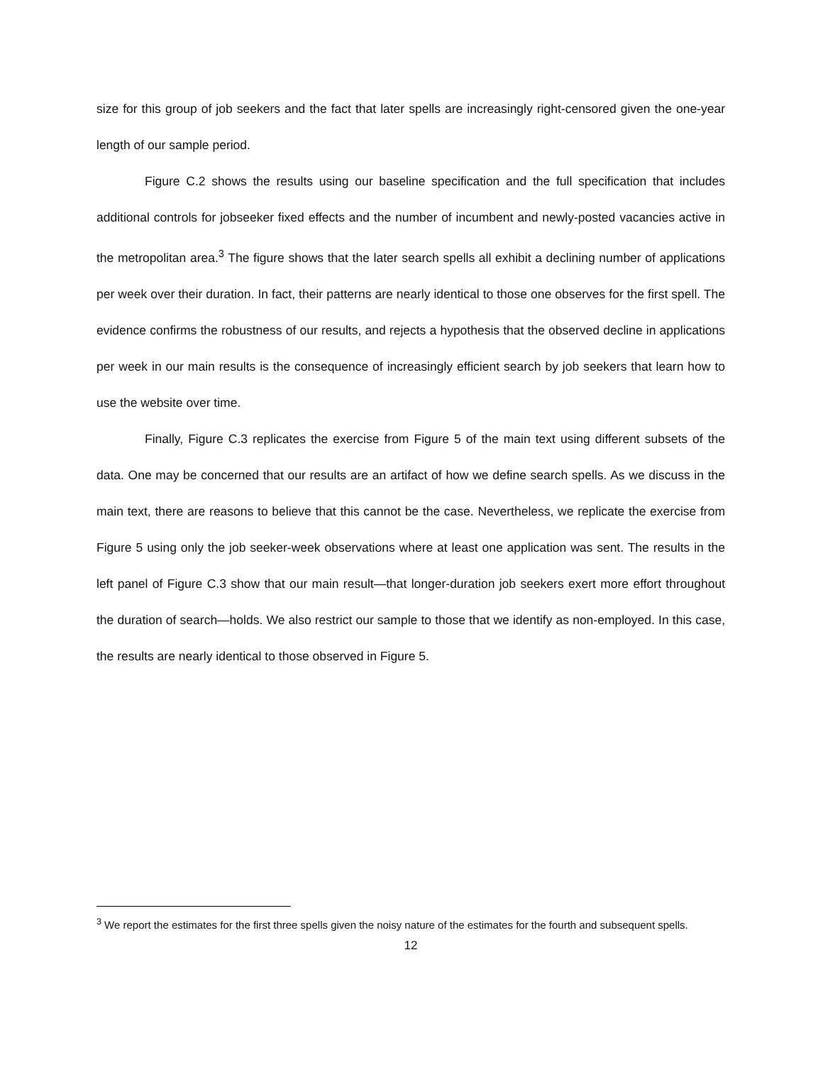size for this group of job seekers and the fact that later spells are increasingly right-censored given the one-year length of our sample period.
Figure C.2 shows the results using our baseline specification and the full specification that includes additional controls for jobseeker fixed effects and the number of incumbent and newly-posted vacancies active in the metropolitan area.<sup>3</sup> The figure shows that the later search spells all exhibit a declining number of applications per week over their duration. In fact, their patterns are nearly identical to those one observes for the first spell. The evidence confirms the robustness of our results, and rejects a hypothesis that the observed decline in applications per week in our main results is the consequence of increasingly efficient search by job seekers that learn how to use the website over time.
Finally, Figure C.3 replicates the exercise from Figure 5 of the main text using different subsets of the data. One may be concerned that our results are an artifact of how we define search spells. As we discuss in the main text, there are reasons to believe that this cannot be the case. Nevertheless, we replicate the exercise from Figure 5 using only the job seeker-week observations where at least one application was sent. The results in the left panel of Figure C.3 show that our main result—that longer-duration job seekers exert more effort throughout the duration of search—holds. We also restrict our sample to those that we identify as non-employed. In this case, the results are nearly identical to those observed in Figure 5.
<sup>3</sup> We report the estimates for the first three spells given the noisy nature of the estimates for the fourth and subsequent spells.
12